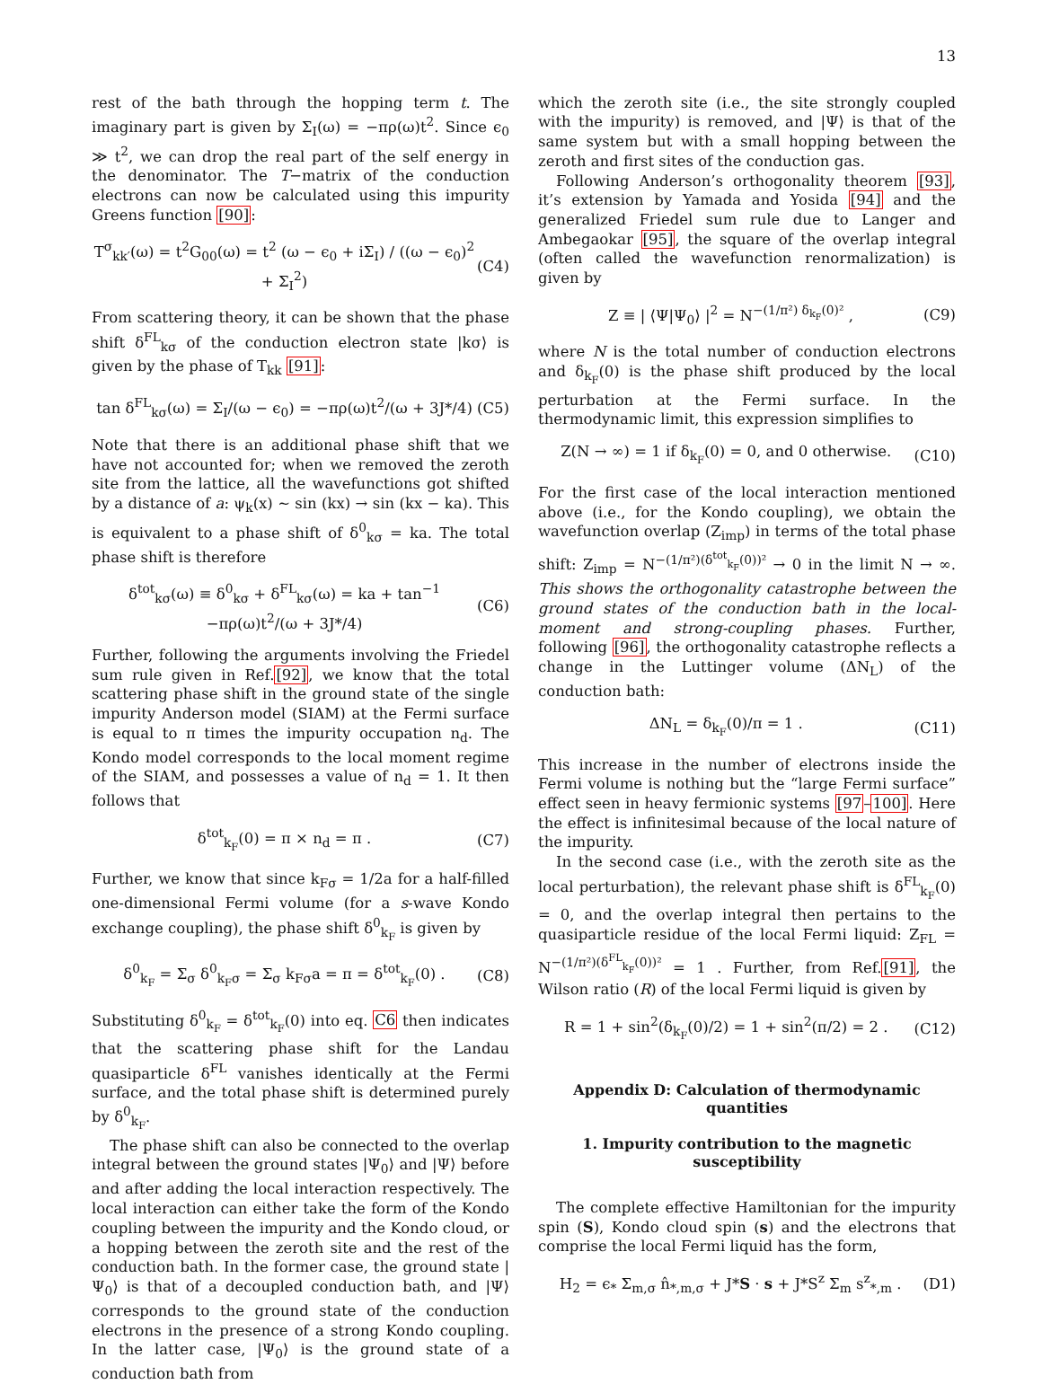13
rest of the bath through the hopping term t. The imaginary part is given by Σ<sub>I</sub>(ω) = −πρ(ω)t<sup>2</sup>. Since ϵ<sub>0</sub> ≫ t<sup>2</sup>, we can drop the real part of the self energy in the denominator. The T−matrix of the conduction electrons can now be calculated using this impurity Greens function [90]:
T<sup>σ</sup><sub>kk′</sub>(ω) = t<sup>2</sup>G<sub>00</sub>(ω) = t<sup>2</sup> (ω − ϵ<sub>0</sub> + iΣ<sub>I</sub>) / ((ω − ϵ<sub>0</sub>)<sup>2</sup> + Σ<sub>I</sub><sup>2</sup>) (C4)
From scattering theory, it can be shown that the phase shift δ<sup>FL</sup><sub>kσ</sub> of the conduction electron state |kσ⟩ is given by the phase of T<sub>kk</sub> [91]:
tan δ<sup>FL</sup><sub>kσ</sub>(ω) = Σ<sub>I</sub>/(ω − ϵ<sub>0</sub>) = −πρ(ω)t<sup>2</sup>/(ω + 3J*/4) (C5)
Note that there is an additional phase shift that we have not accounted for; when we removed the zeroth site from the lattice, all the wavefunctions got shifted by a distance of a: ψ<sub>k</sub>(x) ∼ sin (kx) → sin (kx − ka). This is equivalent to a phase shift of δ<sup>0</sup><sub>kσ</sub> = ka. The total phase shift is therefore
δ<sup>tot</sup><sub>kσ</sub>(ω) ≡ δ<sup>0</sup><sub>kσ</sub> + δ<sup>FL</sup><sub>kσ</sub>(ω) = ka + tan<sup>−1</sup> −πρ(ω)t<sup>2</sup>/(ω + 3J*/4) (C6)
Further, following the arguments involving the Friedel sum rule given in Ref.[92], we know that the total scattering phase shift in the ground state of the single impurity Anderson model (SIAM) at the Fermi surface is equal to π times the impurity occupation n<sub>d</sub>. The Kondo model corresponds to the local moment regime of the SIAM, and possesses a value of n<sub>d</sub> = 1. It then follows that
δ<sup>tot</sup><sub>k<sub>F</sub></sub>(0) = π × n<sub>d</sub> = π . (C7)
Further, we know that since k<sub>Fσ</sub> = 1/2a for a half-filled one-dimensional Fermi volume (for a s-wave Kondo exchange coupling), the phase shift δ<sup>0</sup><sub>k<sub>F</sub></sub> is given by
δ<sup>0</sup><sub>k<sub>F</sub></sub> = Σ<sub>σ</sub> δ<sup>0</sup><sub>k<sub>F</sub>σ</sub> = Σ<sub>σ</sub> k<sub>Fσ</sub>a = π = δ<sup>tot</sup><sub>k<sub>F</sub></sub>(0) . (C8)
Substituting δ<sup>0</sup><sub>k<sub>F</sub></sub> = δ<sup>tot</sup><sub>k<sub>F</sub></sub>(0) into eq. C6 then indicates that the scattering phase shift for the Landau quasiparticle δ<sup>FL</sup> vanishes identically at the Fermi surface, and the total phase shift is determined purely by δ<sup>0</sup><sub>k<sub>F</sub></sub>.
The phase shift can also be connected to the overlap integral between the ground states |Ψ<sub>0</sub>⟩ and |Ψ⟩ before and after adding the local interaction respectively. The local interaction can either take the form of the Kondo coupling between the impurity and the Kondo cloud, or a hopping between the zeroth site and the rest of the conduction bath. In the former case, the ground state |Ψ<sub>0</sub>⟩ is that of a decoupled conduction bath, and |Ψ⟩ corresponds to the ground state of the conduction electrons in the presence of a strong Kondo coupling. In the latter case, |Ψ<sub>0</sub>⟩ is the ground state of a conduction bath from
which the zeroth site (i.e., the site strongly coupled with the impurity) is removed, and |Ψ⟩ is that of the same system but with a small hopping between the zeroth and first sites of the conduction gas.
Following Anderson’s orthogonality theorem [93], it’s extension by Yamada and Yosida [94] and the generalized Friedel sum rule due to Langer and Ambegaokar [95], the square of the overlap integral (often called the wavefunction renormalization) is given by
Z ≡ | ⟨Ψ|Ψ<sub>0</sub>⟩ |<sup>2</sup> = N<sup>−(1/π²) δ<sub>k<sub>F</sub></sub>(0)²</sup> , (C9)
where N is the total number of conduction electrons and δ<sub>k<sub>F</sub></sub>(0) is the phase shift produced by the local perturbation at the Fermi surface. In the thermodynamic limit, this expression simplifies to
Z(N → ∞) = 1 if δ<sub>k<sub>F</sub></sub>(0) = 0, and 0 otherwise. (C10)
For the first case of the local interaction mentioned above (i.e., for the Kondo coupling), we obtain the wavefunction overlap (Z<sub>imp</sub>) in terms of the total phase shift: Z<sub>imp</sub> = N<sup>−(1/π²)(δ<sup>tot</sup><sub>k<sub>F</sub></sub>(0))²</sup> → 0 in the limit N → ∞. This shows the orthogonality catastrophe between the ground states of the conduction bath in the local-moment and strong-coupling phases. Further, following [96], the orthogonality catastrophe reflects a change in the Luttinger volume (ΔN<sub>L</sub>) of the conduction bath:
ΔN<sub>L</sub> = δ<sub>k<sub>F</sub></sub>(0)/π = 1 . (C11)
This increase in the number of electrons inside the Fermi volume is nothing but the “large Fermi surface” effect seen in heavy fermionic systems [97–100]. Here the effect is infinitesimal because of the local nature of the impurity.
In the second case (i.e., with the zeroth site as the local perturbation), the relevant phase shift is δ<sup>FL</sup><sub>k<sub>F</sub></sub>(0) = 0, and the overlap integral then pertains to the quasiparticle residue of the local Fermi liquid: Z<sub>FL</sub> = N<sup>−(1/π²)(δ<sup>FL</sup><sub>k<sub>F</sub></sub>(0))²</sup> = 1 . Further, from Ref.[91], the Wilson ratio (R) of the local Fermi liquid is given by
R = 1 + sin<sup>2</sup>(δ<sub>k<sub>F</sub></sub>(0)/2) = 1 + sin<sup>2</sup>(π/2) = 2 . (C12)
Appendix D: Calculation of thermodynamic quantities
1. Impurity contribution to the magnetic susceptibility
The complete effective Hamiltonian for the impurity spin (S), Kondo cloud spin (s) and the electrons that comprise the local Fermi liquid has the form,
H<sub>2</sub> = ϵ<sub>*</sub> Σ<sub>m,σ</sub> n̂<sub>*,m,σ</sub> + J*S · s + J*S<sup>z</sup> Σ<sub>m</sub> s<sup>z</sup><sub>*,m</sub> . (D1)